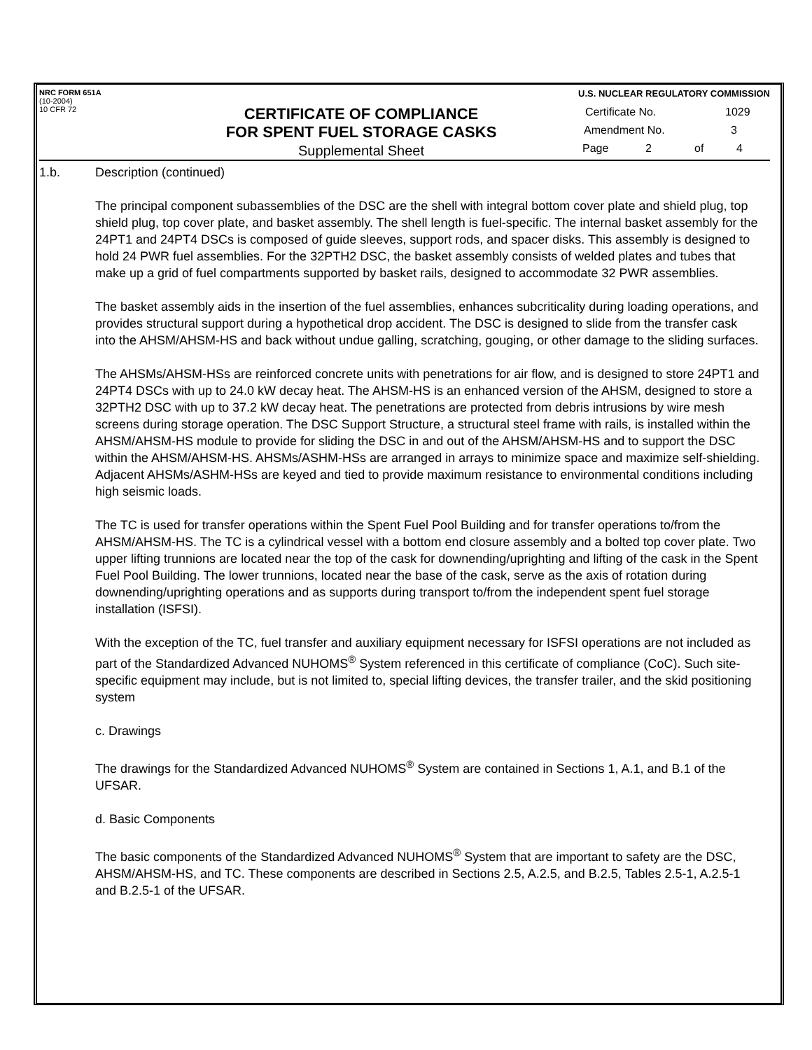NRC FORM 651A
(10-2004)
10 CFR 72
CERTIFICATE OF COMPLIANCE
FOR SPENT FUEL STORAGE CASKS
Supplemental Sheet
U.S. NUCLEAR REGULATORY COMMISSION
Certificate No. 1029
Amendment No. 3
Page 2 of 4
1.b. Description (continued)
The principal component subassemblies of the DSC are the shell with integral bottom cover plate and shield plug, top shield plug, top cover plate, and basket assembly. The shell length is fuel-specific. The internal basket assembly for the 24PT1 and 24PT4 DSCs is composed of guide sleeves, support rods, and spacer disks. This assembly is designed to hold 24 PWR fuel assemblies. For the 32PTH2 DSC, the basket assembly consists of welded plates and tubes that make up a grid of fuel compartments supported by basket rails, designed to accommodate 32 PWR assemblies.
The basket assembly aids in the insertion of the fuel assemblies, enhances subcriticality during loading operations, and provides structural support during a hypothetical drop accident. The DSC is designed to slide from the transfer cask into the AHSM/AHSM-HS and back without undue galling, scratching, gouging, or other damage to the sliding surfaces.
The AHSMs/AHSM-HSs are reinforced concrete units with penetrations for air flow, and is designed to store 24PT1 and 24PT4 DSCs with up to 24.0 kW decay heat. The AHSM-HS is an enhanced version of the AHSM, designed to store a 32PTH2 DSC with up to 37.2 kW decay heat. The penetrations are protected from debris intrusions by wire mesh screens during storage operation. The DSC Support Structure, a structural steel frame with rails, is installed within the AHSM/AHSM-HS module to provide for sliding the DSC in and out of the AHSM/AHSM-HS and to support the DSC within the AHSM/AHSM-HS. AHSMs/ASHM-HSs are arranged in arrays to minimize space and maximize self-shielding. Adjacent AHSMs/ASHM-HSs are keyed and tied to provide maximum resistance to environmental conditions including high seismic loads.
The TC is used for transfer operations within the Spent Fuel Pool Building and for transfer operations to/from the AHSM/AHSM-HS. The TC is a cylindrical vessel with a bottom end closure assembly and a bolted top cover plate. Two upper lifting trunnions are located near the top of the cask for downending/uprighting and lifting of the cask in the Spent Fuel Pool Building. The lower trunnions, located near the base of the cask, serve as the axis of rotation during downending/uprighting operations and as supports during transport to/from the independent spent fuel storage installation (ISFSI).
With the exception of the TC, fuel transfer and auxiliary equipment necessary for ISFSI operations are not included as part of the Standardized Advanced NUHOMS<sup>®</sup> System referenced in this certificate of compliance (CoC). Such site-specific equipment may include, but is not limited to, special lifting devices, the transfer trailer, and the skid positioning system
c. Drawings
The drawings for the Standardized Advanced NUHOMS<sup>®</sup> System are contained in Sections 1, A.1, and B.1 of the UFSAR.
d. Basic Components
The basic components of the Standardized Advanced NUHOMS<sup>®</sup> System that are important to safety are the DSC, AHSM/AHSM-HS, and TC. These components are described in Sections 2.5, A.2.5, and B.2.5, Tables 2.5-1, A.2.5-1 and B.2.5-1 of the UFSAR.